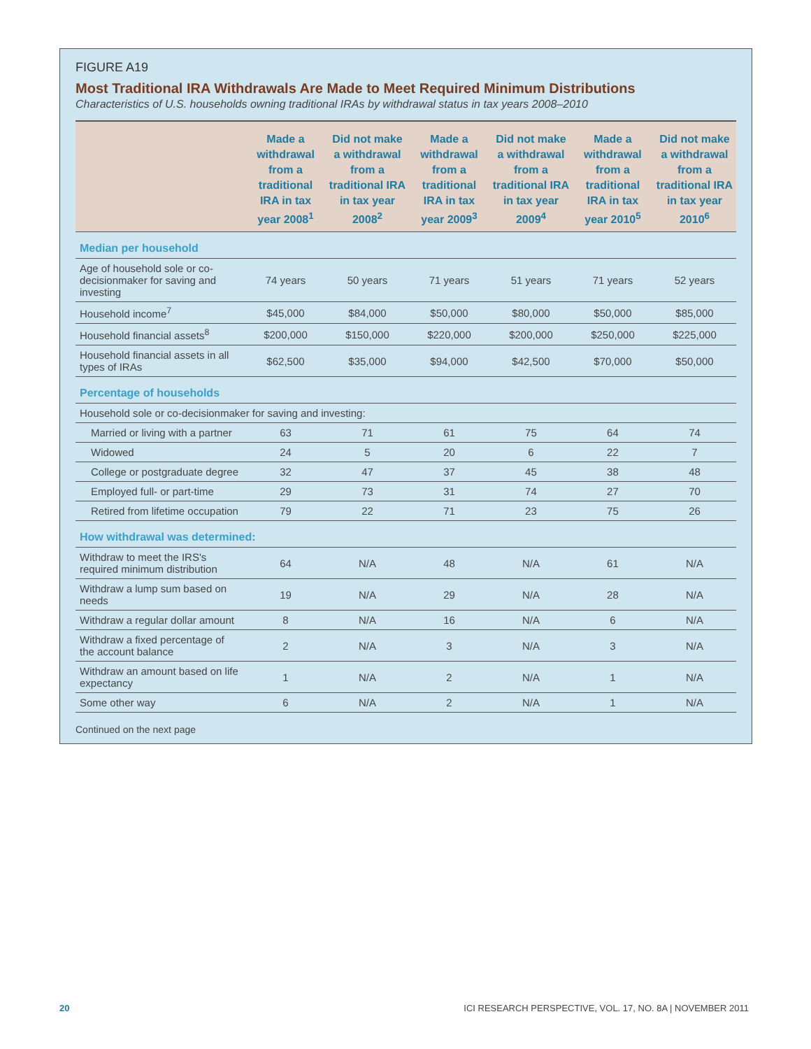FIGURE A19
Most Traditional IRA Withdrawals Are Made to Meet Required Minimum Distributions
Characteristics of U.S. households owning traditional IRAs by withdrawal status in tax years 2008–2010
| | Made a withdrawal from a traditional IRA in tax year 2008<sup>1</sup> | Did not make a withdrawal from a traditional IRA in tax year 2008<sup>2</sup> | Made a withdrawal from a traditional IRA in tax year 2009<sup>3</sup> | Did not make a withdrawal from a traditional IRA in tax year 2009<sup>4</sup> | Made a withdrawal from a traditional IRA in tax year 2010<sup>5</sup> | Did not make a withdrawal from a traditional IRA in tax year 2010<sup>6</sup> |
| --- | --- | --- | --- | --- | --- | --- |
| Median per household | | | | | | |
| Age of household sole or co-decisionmaker for saving and investing | 74 years | 50 years | 71 years | 51 years | 71 years | 52 years |
| Household income<sup>7</sup> | $45,000 | $84,000 | $50,000 | $80,000 | $50,000 | $85,000 |
| Household financial assets<sup>8</sup> | $200,000 | $150,000 | $220,000 | $200,000 | $250,000 | $225,000 |
| Household financial assets in all types of IRAs | $62,500 | $35,000 | $94,000 | $42,500 | $70,000 | $50,000 |
| Percentage of households | | | | | | |
| Household sole or co-decisionmaker for saving and investing: | | | | | | |
| Married or living with a partner | 63 | 71 | 61 | 75 | 64 | 74 |
| Widowed | 24 | 5 | 20 | 6 | 22 | 7 |
| College or postgraduate degree | 32 | 47 | 37 | 45 | 38 | 48 |
| Employed full- or part-time | 29 | 73 | 31 | 74 | 27 | 70 |
| Retired from lifetime occupation | 79 | 22 | 71 | 23 | 75 | 26 |
| How withdrawal was determined: | | | | | | |
| Withdraw to meet the IRS's required minimum distribution | 64 | N/A | 48 | N/A | 61 | N/A |
| Withdraw a lump sum based on needs | 19 | N/A | 29 | N/A | 28 | N/A |
| Withdraw a regular dollar amount | 8 | N/A | 16 | N/A | 6 | N/A |
| Withdraw a fixed percentage of the account balance | 2 | N/A | 3 | N/A | 3 | N/A |
| Withdraw an amount based on life expectancy | 1 | N/A | 2 | N/A | 1 | N/A |
| Some other way | 6 | N/A | 2 | N/A | 1 | N/A |
Continued on the next page
20 ICI RESEARCH PERSPECTIVE, VOL. 17, NO. 8A | NOVEMBER 2011